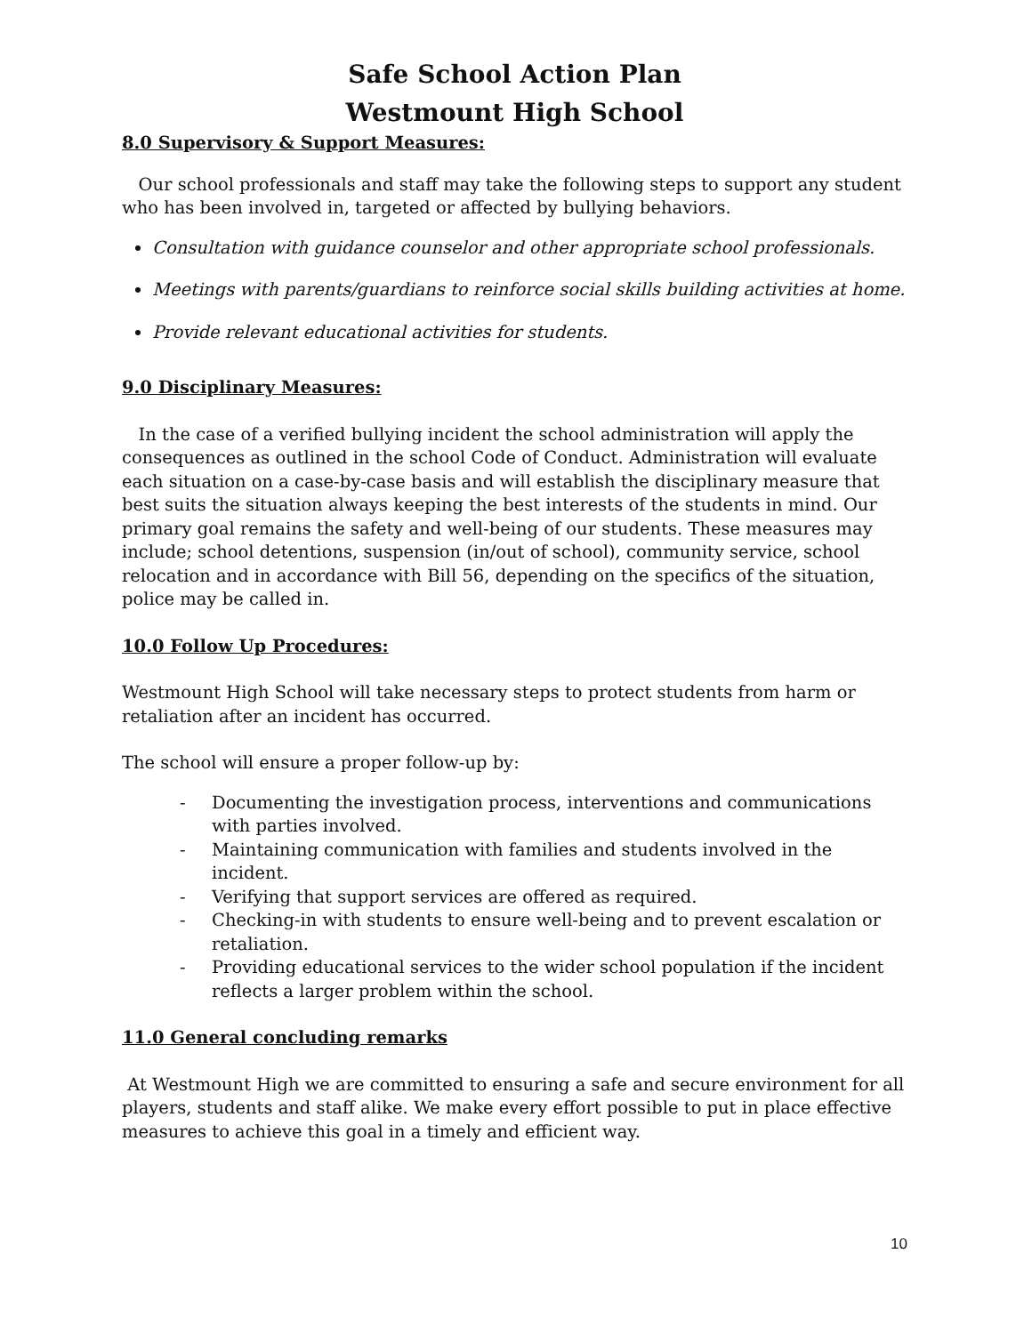Safe School Action Plan
Westmount High School
8.0 Supervisory & Support Measures:
Our school professionals and staff may take the following steps to support any student who has been involved in, targeted or affected by bullying behaviors.
Consultation with guidance counselor and other appropriate school professionals.
Meetings with parents/guardians to reinforce social skills building activities at home.
Provide relevant educational activities for students.
9.0 Disciplinary Measures:
In the case of a verified bullying incident the school administration will apply the consequences as outlined in the school Code of Conduct. Administration will evaluate each situation on a case-by-case basis and will establish the disciplinary measure that best suits the situation always keeping the best interests of the students in mind. Our primary goal remains the safety and well-being of our students. These measures may include; school detentions, suspension (in/out of school), community service, school relocation and in accordance with Bill 56, depending on the specifics of the situation, police may be called in.
10.0 Follow Up Procedures:
Westmount High School will take necessary steps to protect students from harm or retaliation after an incident has occurred.
The school will ensure a proper follow-up by:
- Documenting the investigation process, interventions and communications with parties involved.
- Maintaining communication with families and students involved in the incident.
- Verifying that support services are offered as required.
- Checking-in with students to ensure well-being and to prevent escalation or retaliation.
- Providing educational services to the wider school population if the incident reflects a larger problem within the school.
11.0 General concluding remarks
At Westmount High we are committed to ensuring a safe and secure environment for all players, students and staff alike. We make every effort possible to put in place effective measures to achieve this goal in a timely and efficient way.
10